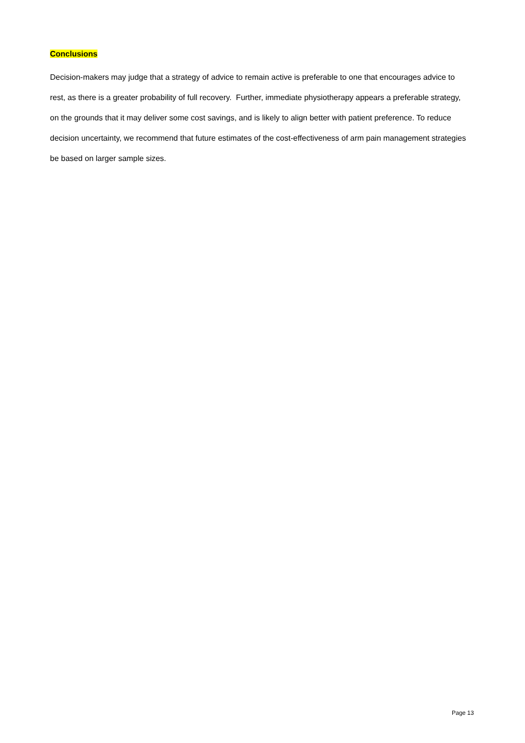Conclusions
Decision-makers may judge that a strategy of advice to remain active is preferable to one that encourages advice to rest, as there is a greater probability of full recovery. Further, immediate physiotherapy appears a preferable strategy, on the grounds that it may deliver some cost savings, and is likely to align better with patient preference. To reduce decision uncertainty, we recommend that future estimates of the cost-effectiveness of arm pain management strategies be based on larger sample sizes.
Page 13